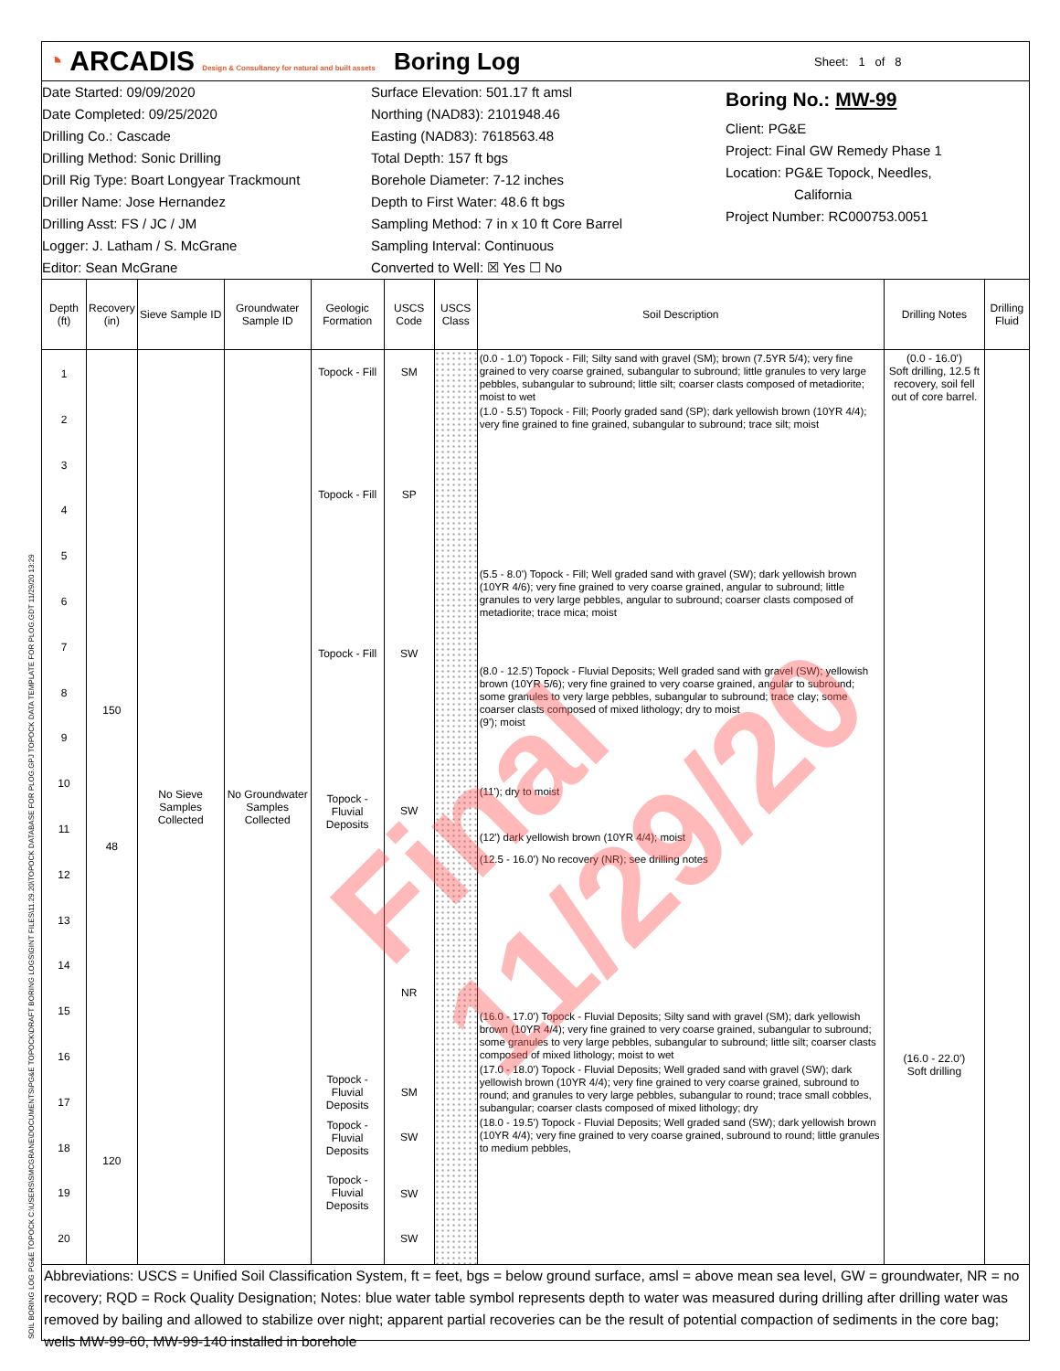SOIL BORING LOG PG&E TOPOCK C:\USERS\SMCGRANE\DOCUMENTS\PG&E TOPOCK\DRAFT BORING LOGS\GINT FILES\11.29.20\TOPOCK DATABASE FOR PLOG.GPJ TOPOCK DATA TEMPLATE FOR PLOG.GDT 11/29/20 13:29
◔ ARCADIS Design & Consultancy for natural and built assets
Boring Log
Sheet: 1 of 8
Date Started: 09/09/2020
Date Completed: 09/25/2020
Drilling Co.: Cascade
Drilling Method: Sonic Drilling
Drill Rig Type: Boart Longyear Trackmount
Driller Name: Jose Hernandez
Drilling Asst: FS / JC / JM
Logger: J. Latham / S. McGrane
Editor: Sean McGrane
Surface Elevation: 501.17 ft amsl
Northing (NAD83): 2101948.46
Easting (NAD83): 7618563.48
Total Depth: 157 ft bgs
Borehole Diameter: 7-12 inches
Depth to First Water: 48.6 ft bgs
Sampling Method: 7 in x 10 ft Core Barrel
Sampling Interval: Continuous
Converted to Well: ☒ Yes ☐ No
Boring No.: MW-99
Client: PG&E
Project: Final GW Remedy Phase 1
Location: PG&E Topock, Needles,
California
Project Number: RC000753.0051
| Depth (ft) | Recovery (in) | Sieve Sample ID | Groundwater Sample ID | Geologic Formation | USCS Code | USCS Class | Soil Description | Drilling Notes | Drilling Fluid |
| --- | --- | --- | --- | --- | --- | --- | --- | --- | --- |
| 1 2 3 4 5 6 7 8 9 10 11 12 13 14 15 16 17 18 19 20 | 150 48 120 | No Sieve Samples Collected | No Groundwater Samples Collected | Topock - Fill Topock - Fill Topock - Fill Topock - Fluvial Deposits Topock - Fluvial Deposits Topock - Fluvial Deposits Topock - Fluvial Deposits | SM SP SW SW NR SM SW SW SW | | (0.0 - 1.0') Topock - Fill; Silty sand with gravel (SM); brown (7.5YR 5/4); very fine grained to very coarse grained, subangular to subround; little granules to very large pebbles, subangular to subround; little silt; coarser clasts composed of metadiorite; moist to wet (1.0 - 5.5') Topock - Fill; Poorly graded sand (SP); dark yellowish brown (10YR 4/4); very fine grained to fine grained, subangular to subround; trace silt; moist (5.5 - 8.0') Topock - Fill; Well graded sand with gravel (SW); dark yellowish brown (10YR 4/6); very fine grained to very coarse grained, angular to subround; little granules to very large pebbles, angular to subround; coarser clasts composed of metadiorite; trace mica; moist (8.0 - 12.5') Topock - Fluvial Deposits; Well graded sand with gravel (SW); yellowish brown (10YR 5/6); very fine grained to very coarse grained, angular to subround; some granules to very large pebbles, subangular to subround; trace clay; some coarser clasts composed of mixed lithology; dry to moist (9'); moist (11'); dry to moist (12') dark yellowish brown (10YR 4/4); moist (12.5 - 16.0') No recovery (NR); see drilling notes (16.0 - 17.0') Topock - Fluvial Deposits; Silty sand with gravel (SM); dark yellowish brown (10YR 4/4); very fine grained to very coarse grained, subangular to subround; some granules to very large pebbles, subangular to subround; little silt; coarser clasts composed of mixed lithology; moist to wet (17.0 - 18.0') Topock - Fluvial Deposits; Well graded sand with gravel (SW); dark yellowish brown (10YR 4/4); very fine grained to very coarse grained, subround to round; and granules to very large pebbles, subangular to round; trace small cobbles, subangular; coarser clasts composed of mixed lithology; dry (18.0 - 19.5') Topock - Fluvial Deposits; Well graded sand (SW); dark yellowish brown (10YR 4/4); very fine grained to very coarse grained, subround to round; little granules to medium pebbles, | (0.0 - 16.0') Soft drilling, 12.5 ft recovery, soil fell out of core barrel. (16.0 - 22.0') Soft drilling | |
Abbreviations: USCS = Unified Soil Classification System, ft = feet, bgs = below ground surface, amsl = above mean sea level, GW = groundwater, NR = no recovery; RQD = Rock Quality Designation; Notes: blue water table symbol represents depth to water was measured during drilling after drilling water was removed by bailing and allowed to stabilize over night; apparent partial recoveries can be the result of potential compaction of sediments in the core bag; wells MW-99-60, MW-99-140 installed in borehole
Final 11/29/20